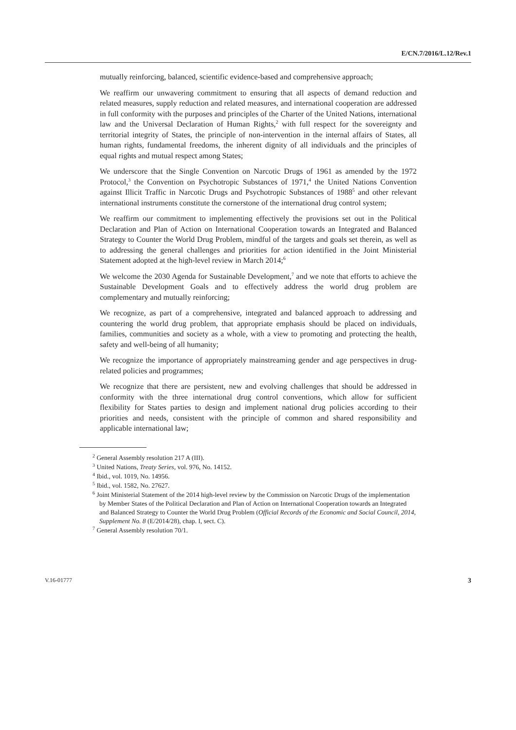E/CN.7/2016/L.12/Rev.1
mutually reinforcing, balanced, scientific evidence-based and comprehensive approach;
We reaffirm our unwavering commitment to ensuring that all aspects of demand reduction and related measures, supply reduction and related measures, and international cooperation are addressed in full conformity with the purposes and principles of the Charter of the United Nations, international law and the Universal Declaration of Human Rights,<sup>2</sup> with full respect for the sovereignty and territorial integrity of States, the principle of non-intervention in the internal affairs of States, all human rights, fundamental freedoms, the inherent dignity of all individuals and the principles of equal rights and mutual respect among States;
We underscore that the Single Convention on Narcotic Drugs of 1961 as amended by the 1972 Protocol,<sup>3</sup> the Convention on Psychotropic Substances of 1971,<sup>4</sup> the United Nations Convention against Illicit Traffic in Narcotic Drugs and Psychotropic Substances of 1988<sup>5</sup> and other relevant international instruments constitute the cornerstone of the international drug control system;
We reaffirm our commitment to implementing effectively the provisions set out in the Political Declaration and Plan of Action on International Cooperation towards an Integrated and Balanced Strategy to Counter the World Drug Problem, mindful of the targets and goals set therein, as well as to addressing the general challenges and priorities for action identified in the Joint Ministerial Statement adopted at the high-level review in March 2014;<sup>6</sup>
We welcome the 2030 Agenda for Sustainable Development,<sup>7</sup> and we note that efforts to achieve the Sustainable Development Goals and to effectively address the world drug problem are complementary and mutually reinforcing;
We recognize, as part of a comprehensive, integrated and balanced approach to addressing and countering the world drug problem, that appropriate emphasis should be placed on individuals, families, communities and society as a whole, with a view to promoting and protecting the health, safety and well-being of all humanity;
We recognize the importance of appropriately mainstreaming gender and age perspectives in drug-related policies and programmes;
We recognize that there are persistent, new and evolving challenges that should be addressed in conformity with the three international drug control conventions, which allow for sufficient flexibility for States parties to design and implement national drug policies according to their priorities and needs, consistent with the principle of common and shared responsibility and applicable international law;
<sup>2</sup> General Assembly resolution 217 A (III).
<sup>3</sup> United Nations, Treaty Series, vol. 976, No. 14152.
<sup>4</sup> Ibid., vol. 1019, No. 14956.
<sup>5</sup> Ibid., vol. 1582, No. 27627.
<sup>6</sup> Joint Ministerial Statement of the 2014 high-level review by the Commission on Narcotic Drugs of the implementation by Member States of the Political Declaration and Plan of Action on International Cooperation towards an Integrated and Balanced Strategy to Counter the World Drug Problem (Official Records of the Economic and Social Council, 2014, Supplement No. 8 (E/2014/28), chap. I, sect. C).
<sup>7</sup> General Assembly resolution 70/1.
V.16-01777 3